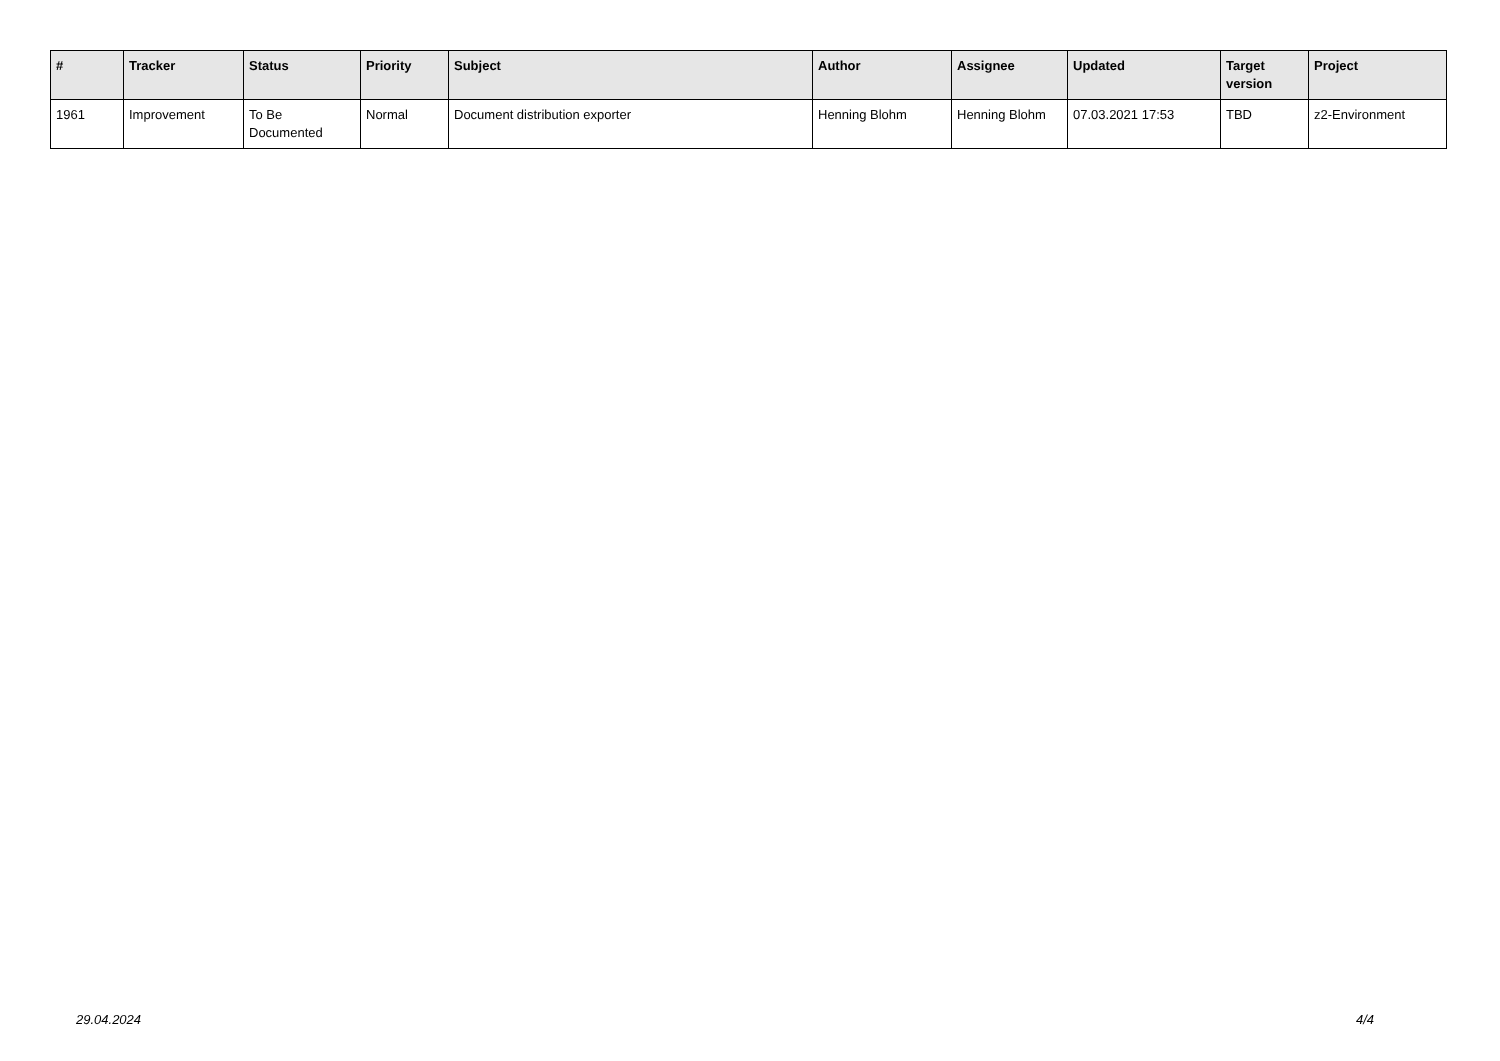| # | Tracker | Status | Priority | Subject | Author | Assignee | Updated | Target version | Project |
| --- | --- | --- | --- | --- | --- | --- | --- | --- | --- |
| 1961 | Improvement | To Be Documented | Normal | Document distribution exporter | Henning Blohm | Henning Blohm | 07.03.2021 17:53 | TBD | z2-Environment |
29.04.2024 4/4